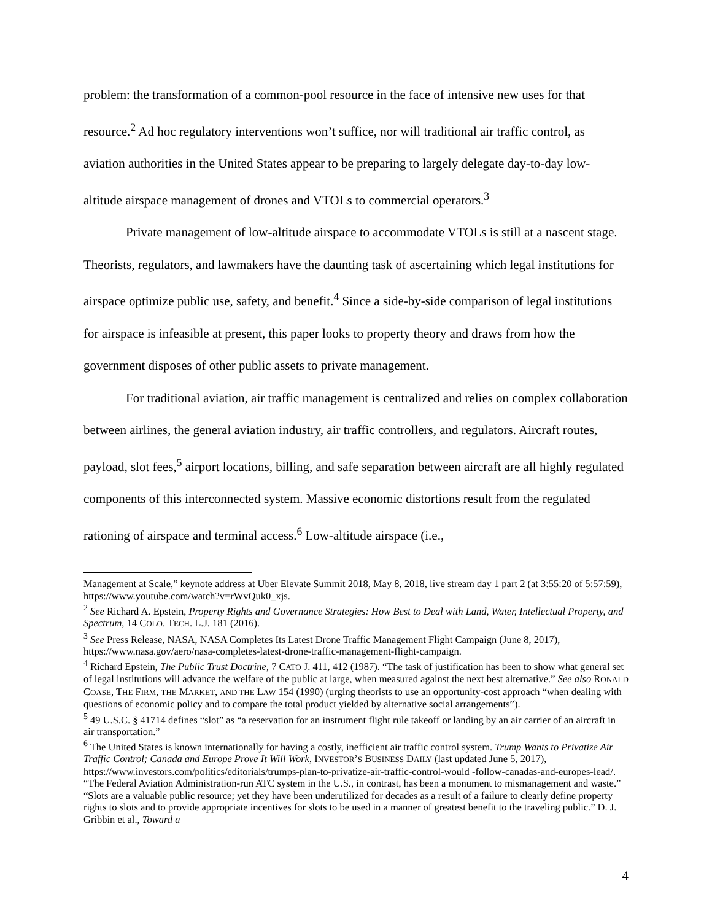problem: the transformation of a common-pool resource in the face of intensive new uses for that resource.<sup>2</sup> Ad hoc regulatory interventions won’t suffice, nor will traditional air traffic control, as aviation authorities in the United States appear to be preparing to largely delegate day-to-day low-altitude airspace management of drones and VTOLs to commercial operators.<sup>3</sup>
Private management of low-altitude airspace to accommodate VTOLs is still at a nascent stage. Theorists, regulators, and lawmakers have the daunting task of ascertaining which legal institutions for airspace optimize public use, safety, and benefit.<sup>4</sup> Since a side-by-side comparison of legal institutions for airspace is infeasible at present, this paper looks to property theory and draws from how the government disposes of other public assets to private management.
For traditional aviation, air traffic management is centralized and relies on complex collaboration between airlines, the general aviation industry, air traffic controllers, and regulators. Aircraft routes, payload, slot fees,<sup>5</sup> airport locations, billing, and safe separation between aircraft are all highly regulated components of this interconnected system. Massive economic distortions result from the regulated rationing of airspace and terminal access.<sup>6</sup> Low-altitude airspace (i.e.,
Management at Scale,” keynote address at Uber Elevate Summit 2018, May 8, 2018, live stream day 1 part 2 (at 3:55:20 of 5:57:59), https://www.youtube.com/watch?v=rWvQuk0_xjs.
<sup>2</sup> See Richard A. Epstein, Property Rights and Governance Strategies: How Best to Deal with Land, Water, Intellectual Property, and Spectrum, 14 COLO. TECH. L.J. 181 (2016).
<sup>3</sup> See Press Release, NASA, NASA Completes Its Latest Drone Traffic Management Flight Campaign (June 8, 2017), https://www.nasa.gov/aero/nasa-completes-latest-drone-traffic-management-flight-campaign.
<sup>4</sup> Richard Epstein, The Public Trust Doctrine, 7 CATO J. 411, 412 (1987). “The task of justification has been to show what general set of legal institutions will advance the welfare of the public at large, when measured against the next best alternative.” See also RONALD COASE, THE FIRM, THE MARKET, AND THE LAW 154 (1990) (urging theorists to use an opportunity-cost approach “when dealing with questions of economic policy and to compare the total product yielded by alternative social arrangements”).
<sup>5</sup> 49 U.S.C. § 41714 defines “slot” as “a reservation for an instrument flight rule takeoff or landing by an air carrier of an aircraft in air transportation.”
<sup>6</sup> The United States is known internationally for having a costly, inefficient air traffic control system. Trump Wants to Privatize Air Traffic Control; Canada and Europe Prove It Will Work, INVESTOR’S BUSINESS DAILY (last updated June 5, 2017), https://www.investors.com/politics/editorials/trumps-plan-to-privatize-air-traffic-control-would -follow-canadas-and-europes-lead/. “The Federal Aviation Administration-run ATC system in the U.S., in contrast, has been a monument to mismanagement and waste.” “Slots are a valuable public resource; yet they have been underutilized for decades as a result of a failure to clearly define property rights to slots and to provide appropriate incentives for slots to be used in a manner of greatest benefit to the traveling public.” D. J. Gribbin et al., Toward a
4